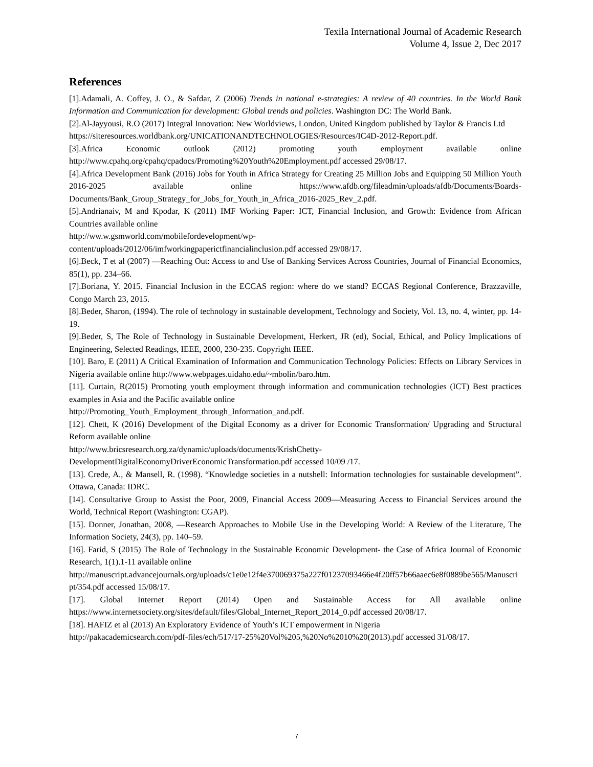Texila International Journal of Academic Research
Volume 4, Issue 2, Dec 2017
References
[1].Adamali, A. Coffey, J. O., & Safdar, Z (2006) Trends in national e-strategies: A review of 40 countries. In the World Bank Information and Communication for development: Global trends and policies. Washington DC: The World Bank.
[2].Al-Jayyousi, R.O (2017) Integral Innovation: New Worldviews, London, United Kingdom published by Taylor & Francis Ltd
https://siteresources.worldbank.org/UNICATIONANDTECHNOLOGIES/Resources/IC4D-2012-Report.pdf.
[3].Africa Economic outlook (2012) promoting youth employment available online http://www.cpahq.org/cpahq/cpadocs/Promoting%20Youth%20Employment.pdf accessed 29/08/17.
[4].Africa Development Bank (2016) Jobs for Youth in Africa Strategy for Creating 25 Million Jobs and Equipping 50 Million Youth 2016-2025 available online https://www.afdb.org/fileadmin/uploads/afdb/Documents/Boards-Documents/Bank_Group_Strategy_for_Jobs_for_Youth_in_Africa_2016-2025_Rev_2.pdf.
[5].Andrianaiv, M and Kpodar, K (2011) IMF Working Paper: ICT, Financial Inclusion, and Growth: Evidence from African Countries available online
http://ww.w.gsmworld.com/mobilefordevelopment/wp-
content/uploads/2012/06/imfworkingpaperictfinancialinclusion.pdf accessed 29/08/17.
[6].Beck, T et al (2007) ―Reaching Out: Access to and Use of Banking Services Across Countries, Journal of Financial Economics, 85(1), pp. 234–66.
[7].Boriana, Y. 2015. Financial Inclusion in the ECCAS region: where do we stand? ECCAS Regional Conference, Brazzaville, Congo March 23, 2015.
[8].Beder, Sharon, (1994). The role of technology in sustainable development, Technology and Society, Vol. 13, no. 4, winter, pp. 14-19.
[9].Beder, S, The Role of Technology in Sustainable Development, Herkert, JR (ed), Social, Ethical, and Policy Implications of Engineering, Selected Readings, IEEE, 2000, 230-235. Copyright IEEE.
[10]. Baro, E (2011) A Critical Examination of Information and Communication Technology Policies: Effects on Library Services in Nigeria available online http://www.webpages.uidaho.edu/~mbolin/baro.htm.
[11]. Curtain, R(2015) Promoting youth employment through information and communication technologies (ICT) Best practices examples in Asia and the Pacific available online
http://Promoting_Youth_Employment_through_Information_and.pdf.
[12]. Chett, K (2016) Development of the Digital Economy as a driver for Economic Transformation/ Upgrading and Structural Reform available online
http://www.bricsresearch.org.za/dynamic/uploads/documents/KrishChetty-
DevelopmentDigitalEconomyDriverEconomicTransformation.pdf accessed 10/09 /17.
[13]. Crede, A., & Mansell, R. (1998). “Knowledge societies in a nutshell: Information technologies for sustainable development”. Ottawa, Canada: IDRC.
[14]. Consultative Group to Assist the Poor, 2009, Financial Access 2009—Measuring Access to Financial Services around the World, Technical Report (Washington: CGAP).
[15]. Donner, Jonathan, 2008, ―Research Approaches to Mobile Use in the Developing World: A Review of the Literature, The Information Society, 24(3), pp. 140–59.
[16]. Farid, S (2015) The Role of Technology in the Sustainable Economic Development- the Case of Africa Journal of Economic Research, 1(1).1-11 available online
http://manuscript.advancejournals.org/uploads/c1e0e12f4e370069375a227f01237093466e4f20ff57b66aaec6e8f0889be565/Manuscript/354.pdf accessed 15/08/17.
[17]. Global Internet Report (2014) Open and Sustainable Access for All available online https://www.internetsociety.org/sites/default/files/Global_Internet_Report_2014_0.pdf accessed 20/08/17.
[18]. HAFIZ et al (2013) An Exploratory Evidence of Youth’s ICT empowerment in Nigeria
http://pakacademicsearch.com/pdf-files/ech/517/17-25%20Vol%205,%20No%2010%20(2013).pdf accessed 31/08/17.
7